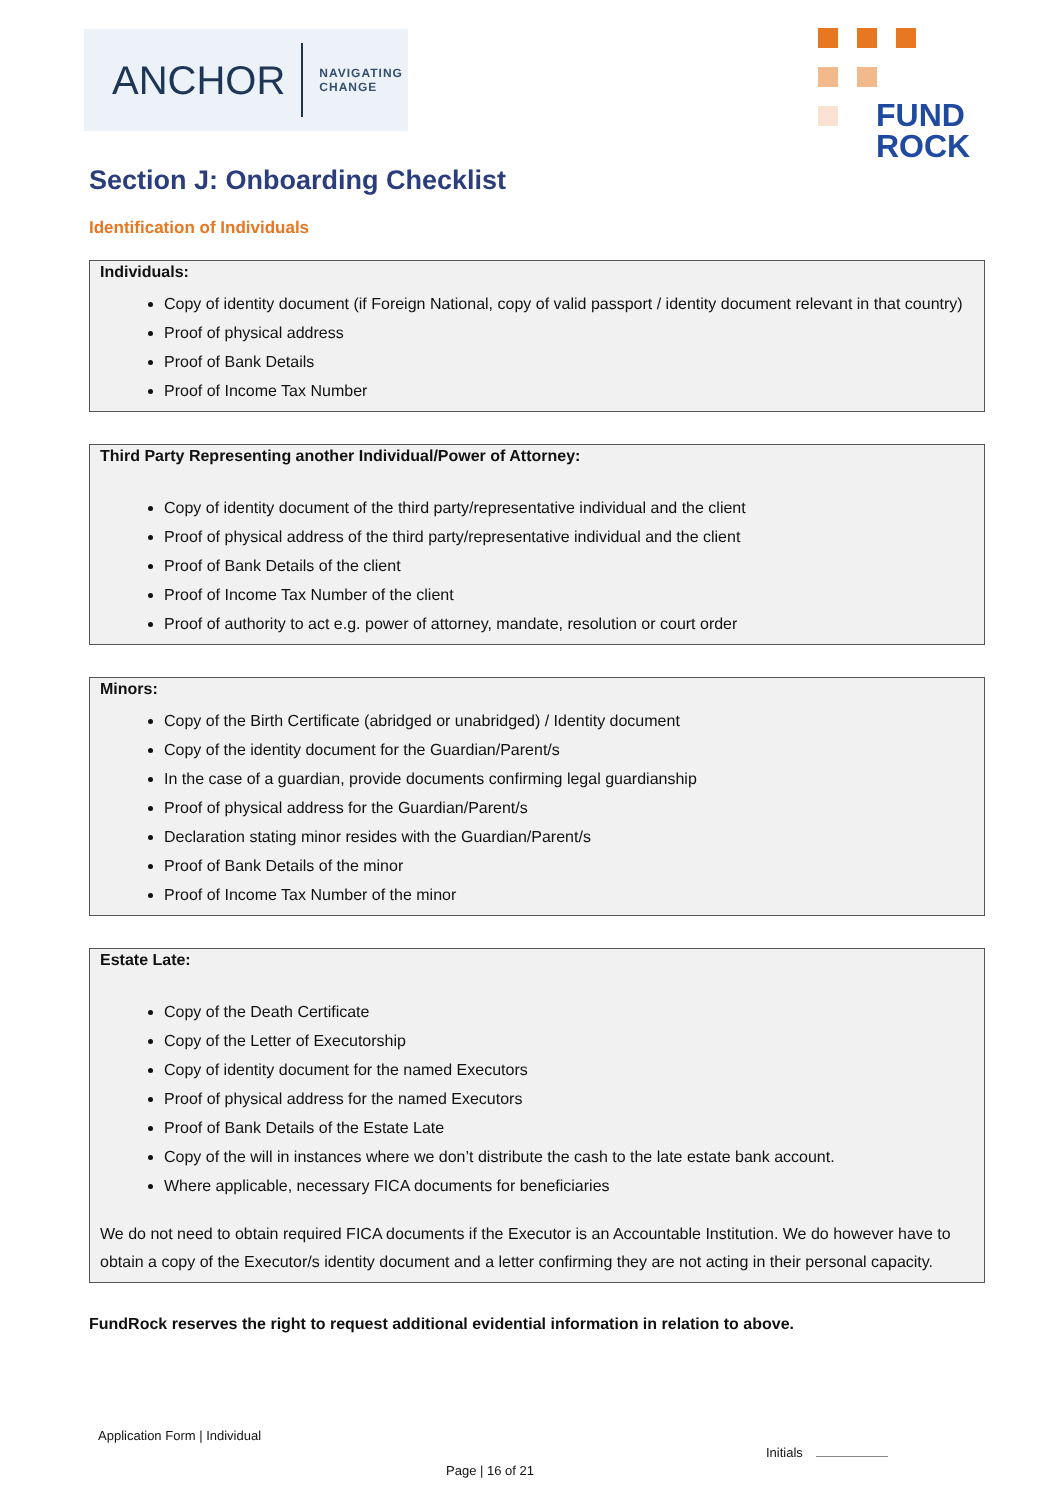ANCHOR NAVIGATING
CHANGE
FUND
ROCK
Section J: Onboarding Checklist
Identification of Individuals
Individuals:
Copy of identity document (if Foreign National, copy of valid passport / identity document relevant in that country)
Proof of physical address
Proof of Bank Details
Proof of Income Tax Number
Third Party Representing another Individual/Power of Attorney:
Copy of identity document of the third party/representative individual and the client
Proof of physical address of the third party/representative individual and the client
Proof of Bank Details of the client
Proof of Income Tax Number of the client
Proof of authority to act e.g. power of attorney, mandate, resolution or court order
Minors:
Copy of the Birth Certificate (abridged or unabridged) / Identity document
Copy of the identity document for the Guardian/Parent/s
In the case of a guardian, provide documents confirming legal guardianship
Proof of physical address for the Guardian/Parent/s
Declaration stating minor resides with the Guardian/Parent/s
Proof of Bank Details of the minor
Proof of Income Tax Number of the minor
Estate Late:
Copy of the Death Certificate
Copy of the Letter of Executorship
Copy of identity document for the named Executors
Proof of physical address for the named Executors
Proof of Bank Details of the Estate Late
Copy of the will in instances where we don’t distribute the cash to the late estate bank account.
Where applicable, necessary FICA documents for beneficiaries
We do not need to obtain required FICA documents if the Executor is an Accountable Institution. We do however have to obtain a copy of the Executor/s identity document and a letter confirming they are not acting in their personal capacity.
FundRock reserves the right to request additional evidential information in relation to above.
Application Form | Individual
Initials
Page | 16 of 21